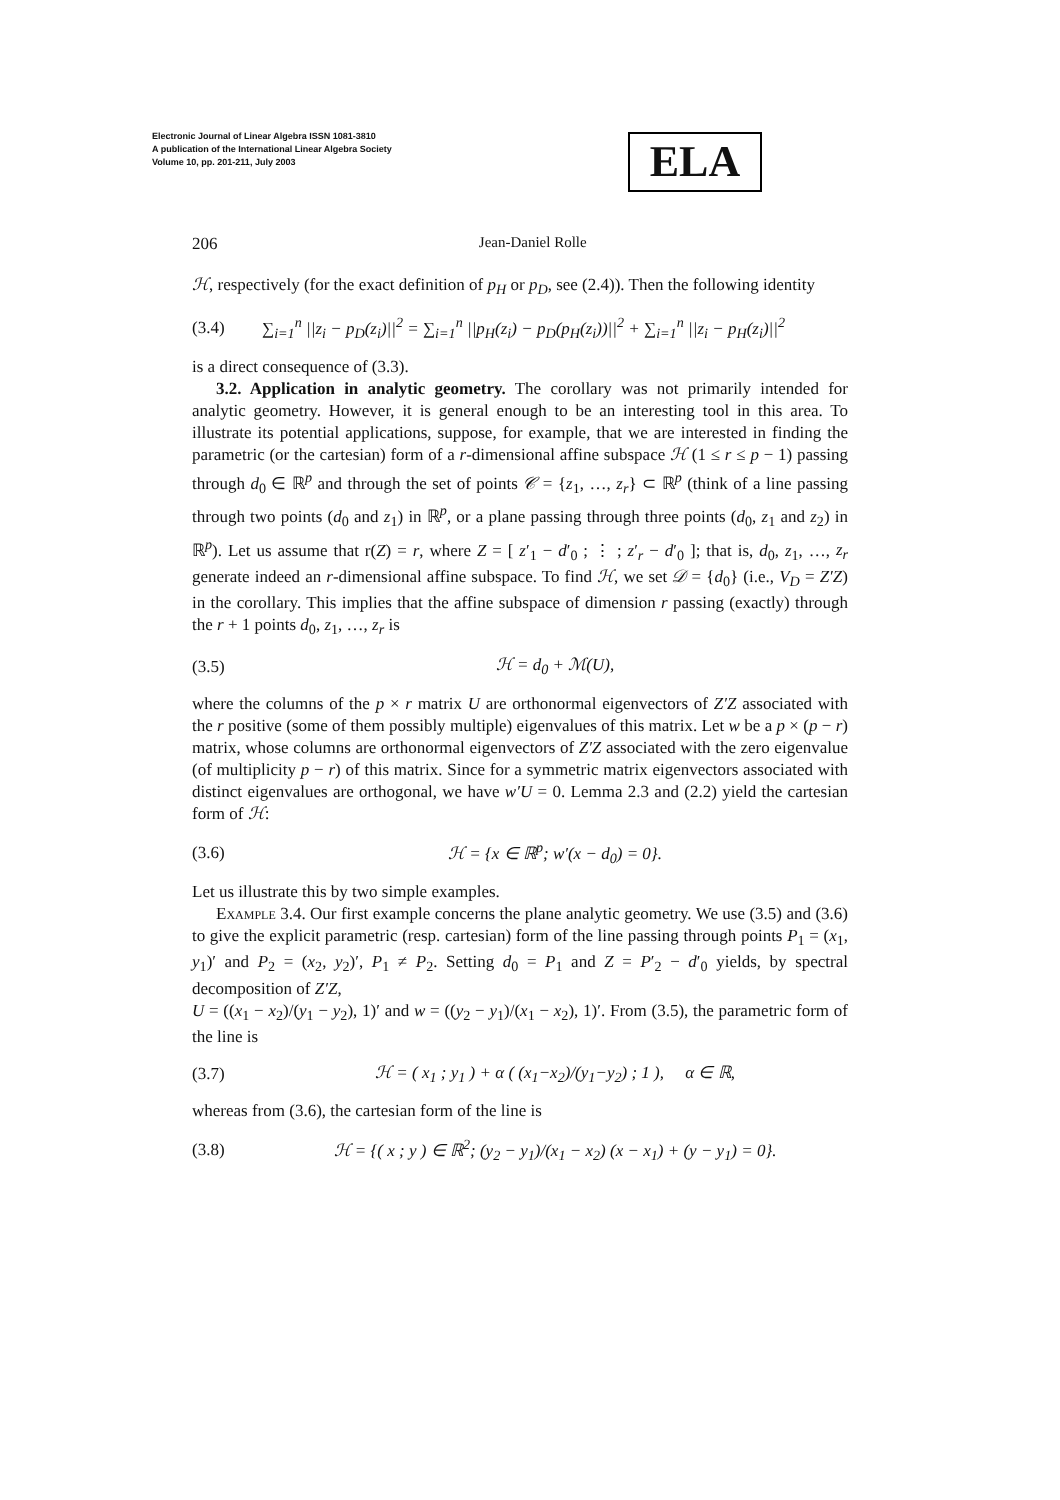Electronic Journal of Linear Algebra ISSN 1081-3810
A publication of the International Linear Algebra Society
Volume 10, pp. 201-211, July 2003
ELA
206 Jean-Daniel Rolle
ℋ, respectively (for the exact definition of p<sub>H</sub> or p<sub>D</sub>, see (2.4)). Then the following identity
(3.4) ∑<sub>i=1</sub><sup>n</sup> ||z<sub>i</sub> − p<sub>D</sub>(z<sub>i</sub>)||<sup>2</sup> = ∑<sub>i=1</sub><sup>n</sup> ||p<sub>H</sub>(z<sub>i</sub>) − p<sub>D</sub>(p<sub>H</sub>(z<sub>i</sub>))||<sup>2</sup> + ∑<sub>i=1</sub><sup>n</sup> ||z<sub>i</sub> − p<sub>H</sub>(z<sub>i</sub>)||<sup>2</sup>
is a direct consequence of (3.3).
3.2. Application in analytic geometry. The corollary was not primarily intended for analytic geometry. However, it is general enough to be an interesting tool in this area. To illustrate its potential applications, suppose, for example, that we are interested in finding the parametric (or the cartesian) form of a r-dimensional affine subspace ℋ (1 ≤ r ≤ p − 1) passing through d<sub>0</sub> ∈ ℝ<sup>p</sup> and through the set of points 𝒞 = {z<sub>1</sub>, …, z<sub>r</sub>} ⊂ ℝ<sup>p</sup> (think of a line passing through two points (d<sub>0</sub> and z<sub>1</sub>) in ℝ<sup>p</sup>, or a plane passing through three points (d<sub>0</sub>, z<sub>1</sub> and z<sub>2</sub>) in ℝ<sup>p</sup>). Let us assume that r(Z) = r, where Z = [ z′<sub>1</sub> − d′<sub>0</sub> ; ⋮ ; z′<sub>r</sub> − d′<sub>0</sub> ]; that is, d<sub>0</sub>, z<sub>1</sub>, …, z<sub>r</sub> generate indeed an r-dimensional affine subspace. To find ℋ, we set 𝒟 = {d<sub>0</sub>} (i.e., V<sub>D</sub> = Z′Z) in the corollary. This implies that the affine subspace of dimension r passing (exactly) through the r + 1 points d<sub>0</sub>, z<sub>1</sub>, …, z<sub>r</sub> is
(3.5) ℋ = d<sub>0</sub> + ℳ(U),
where the columns of the p × r matrix U are orthonormal eigenvectors of Z′Z associated with the r positive (some of them possibly multiple) eigenvalues of this matrix. Let w be a p × (p − r) matrix, whose columns are orthonormal eigenvectors of Z′Z associated with the zero eigenvalue (of multiplicity p − r) of this matrix. Since for a symmetric matrix eigenvectors associated with distinct eigenvalues are orthogonal, we have w′U = 0. Lemma 2.3 and (2.2) yield the cartesian form of ℋ:
(3.6) ℋ = {x ∈ ℝ<sup>p</sup>; w′(x − d<sub>0</sub>) = 0}.
Let us illustrate this by two simple examples.
Example 3.4. Our first example concerns the plane analytic geometry. We use (3.5) and (3.6) to give the explicit parametric (resp. cartesian) form of the line passing through points P<sub>1</sub> = (x<sub>1</sub>, y<sub>1</sub>)′ and P<sub>2</sub> = (x<sub>2</sub>, y<sub>2</sub>)′, P<sub>1</sub> ≠ P<sub>2</sub>. Setting d<sub>0</sub> = P<sub>1</sub> and Z = P′<sub>2</sub> − d′<sub>0</sub> yields, by spectral decomposition of Z′Z,
U = ((x<sub>1</sub> − x<sub>2</sub>)/(y<sub>1</sub> − y<sub>2</sub>), 1)′ and w = ((y<sub>2</sub> − y<sub>1</sub>)/(x<sub>1</sub> − x<sub>2</sub>), 1)′. From (3.5), the parametric form of the line is
(3.7) ℋ = ( x<sub>1</sub> ; y<sub>1</sub> ) + α ( (x<sub>1</sub>−x<sub>2</sub>)/(y<sub>1</sub>−y<sub>2</sub>) ; 1 ), α ∈ ℝ,
whereas from (3.6), the cartesian form of the line is
(3.8) ℋ = {( x ; y ) ∈ ℝ<sup>2</sup>; (y<sub>2</sub> − y<sub>1</sub>)/(x<sub>1</sub> − x<sub>2</sub>) (x − x<sub>1</sub>) + (y − y<sub>1</sub>) = 0}.